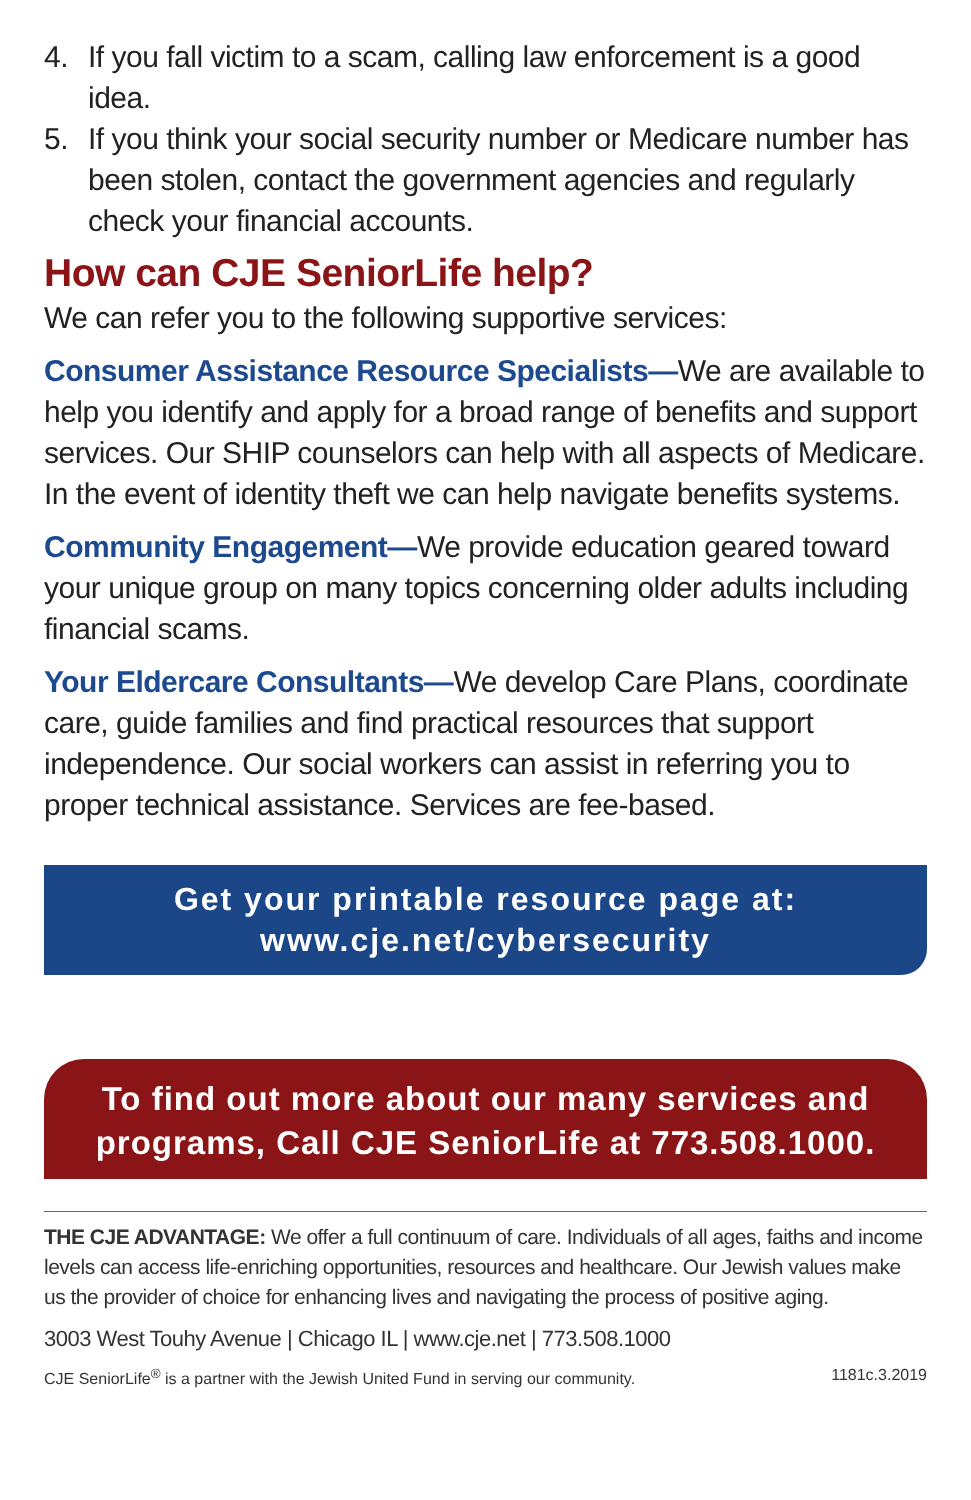4. If you fall victim to a scam, calling law enforcement is a good idea.
5. If you think your social security number or Medicare number has been stolen, contact the government agencies and regularly check your financial accounts.
How can CJE SeniorLife help?
We can refer you to the following supportive services:
Consumer Assistance Resource Specialists—We are available to help you identify and apply for a broad range of benefits and support services. Our SHIP counselors can help with all aspects of Medicare. In the event of identity theft we can help navigate benefits systems.
Community Engagement—We provide education geared toward your unique group on many topics concerning older adults including financial scams.
Your Eldercare Consultants—We develop Care Plans, coordinate care, guide families and find practical resources that support independence. Our social workers can assist in referring you to proper technical assistance. Services are fee-based.
Get your printable resource page at:
www.cje.net/cybersecurity
To find out more about our many services and
programs, Call CJE SeniorLife at 773.508.1000.
THE CJE ADVANTAGE: We offer a full continuum of care. Individuals of all ages, faiths and income levels can access life-enriching opportunities, resources and healthcare. Our Jewish values make us the provider of choice for enhancing lives and navigating the process of positive aging.
3003 West Touhy Avenue | Chicago IL | www.cje.net | 773.508.1000
CJE SeniorLife<sup>®</sup> is a partner with the Jewish United Fund in serving our community. 1181c.3.2019